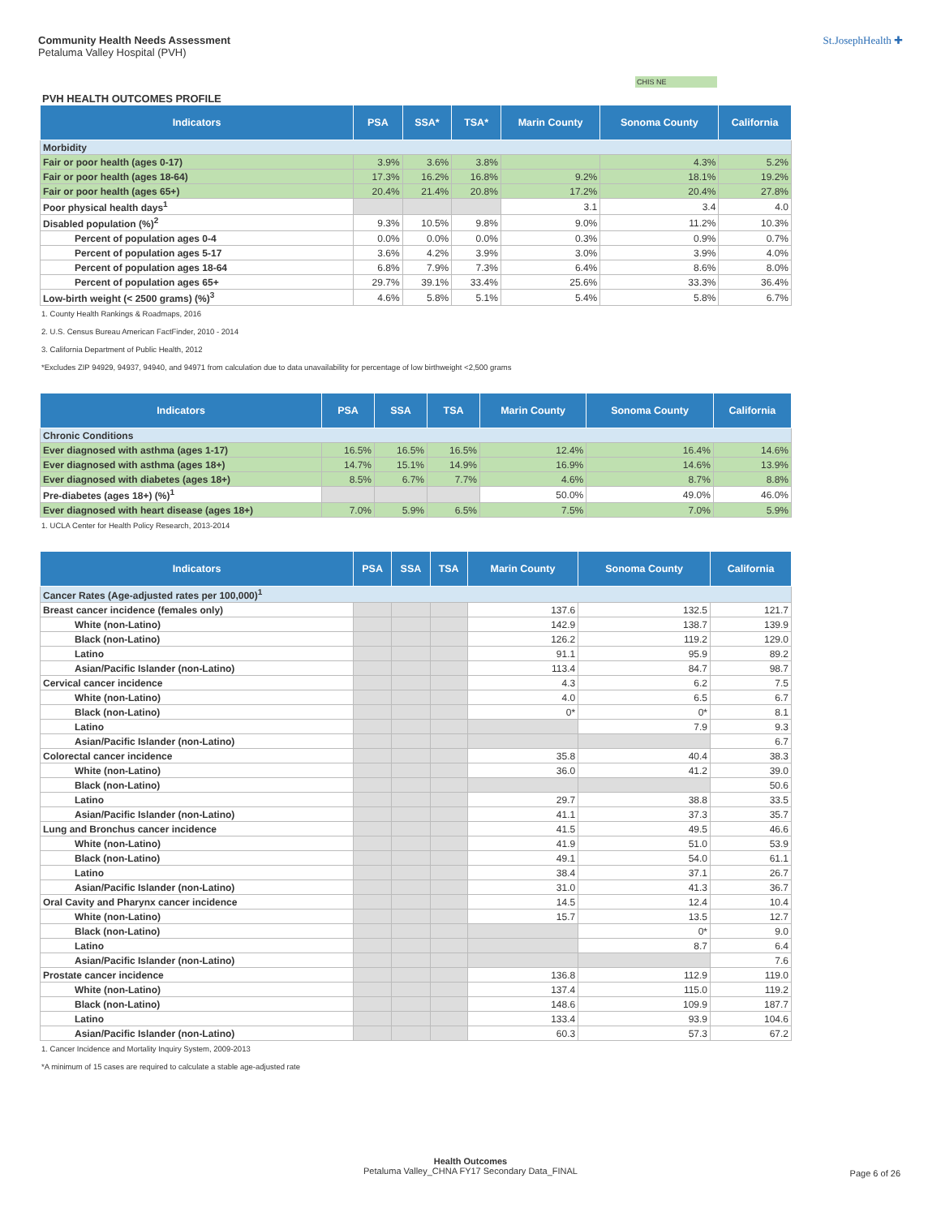Community Health Needs Assessment
Petaluma Valley Hospital (PVH)
St.JosephHealth ✚
CHIS NE
PVH HEALTH OUTCOMES PROFILE
| Indicators | PSA | SSA* | TSA* | Marin County | Sonoma County | California |
| --- | --- | --- | --- | --- | --- | --- |
| Morbidity | | | | | | |
| Fair or poor health (ages 0-17) | 3.9% | 3.6% | 3.8% | | 4.3% | 5.2% |
| Fair or poor health (ages 18-64) | 17.3% | 16.2% | 16.8% | 9.2% | 18.1% | 19.2% |
| Fair or poor health (ages 65+) | 20.4% | 21.4% | 20.8% | 17.2% | 20.4% | 27.8% |
| Poor physical health days<sup>1</sup> | | | | 3.1 | 3.4 | 4.0 |
| Disabled population (%)<sup>2</sup> | 9.3% | 10.5% | 9.8% | 9.0% | 11.2% | 10.3% |
| Percent of population ages 0-4 | 0.0% | 0.0% | 0.0% | 0.3% | 0.9% | 0.7% |
| Percent of population ages 5-17 | 3.6% | 4.2% | 3.9% | 3.0% | 3.9% | 4.0% |
| Percent of population ages 18-64 | 6.8% | 7.9% | 7.3% | 6.4% | 8.6% | 8.0% |
| Percent of population ages 65+ | 29.7% | 39.1% | 33.4% | 25.6% | 33.3% | 36.4% |
| Low-birth weight (< 2500 grams) (%)<sup>3</sup> | 4.6% | 5.8% | 5.1% | 5.4% | 5.8% | 6.7% |
1. County Health Rankings & Roadmaps, 2016
2. U.S. Census Bureau American FactFinder, 2010 - 2014
3. California Department of Public Health, 2012
*Excludes ZIP 94929, 94937, 94940, and 94971 from calculation due to data unavailability for percentage of low birthweight <2,500 grams
| Indicators | PSA | SSA | TSA | Marin County | Sonoma County | California |
| --- | --- | --- | --- | --- | --- | --- |
| Chronic Conditions | | | | | | |
| Ever diagnosed with asthma (ages 1-17) | 16.5% | 16.5% | 16.5% | 12.4% | 16.4% | 14.6% |
| Ever diagnosed with asthma (ages 18+) | 14.7% | 15.1% | 14.9% | 16.9% | 14.6% | 13.9% |
| Ever diagnosed with diabetes (ages 18+) | 8.5% | 6.7% | 7.7% | 4.6% | 8.7% | 8.8% |
| Pre-diabetes (ages 18+) (%)<sup>1</sup> | | | | 50.0% | 49.0% | 46.0% |
| Ever diagnosed with heart disease (ages 18+) | 7.0% | 5.9% | 6.5% | 7.5% | 7.0% | 5.9% |
1. UCLA Center for Health Policy Research, 2013-2014
| Indicators | PSA | SSA | TSA | Marin County | Sonoma County | California |
| --- | --- | --- | --- | --- | --- | --- |
| Cancer Rates (Age-adjusted rates per 100,000)<sup>1</sup> | | | | | | |
| Breast cancer incidence (females only) | | | | 137.6 | 132.5 | 121.7 |
| White (non-Latino) | | | | 142.9 | 138.7 | 139.9 |
| Black (non-Latino) | | | | 126.2 | 119.2 | 129.0 |
| Latino | | | | 91.1 | 95.9 | 89.2 |
| Asian/Pacific Islander (non-Latino) | | | | 113.4 | 84.7 | 98.7 |
| Cervical cancer incidence | | | | 4.3 | 6.2 | 7.5 |
| White (non-Latino) | | | | 4.0 | 6.5 | 6.7 |
| Black (non-Latino) | | | | 0* | 0* | 8.1 |
| Latino | | | | | 7.9 | 9.3 |
| Asian/Pacific Islander (non-Latino) | | | | | | 6.7 |
| Colorectal cancer incidence | | | | 35.8 | 40.4 | 38.3 |
| White (non-Latino) | | | | 36.0 | 41.2 | 39.0 |
| Black (non-Latino) | | | | | | 50.6 |
| Latino | | | | 29.7 | 38.8 | 33.5 |
| Asian/Pacific Islander (non-Latino) | | | | 41.1 | 37.3 | 35.7 |
| Lung and Bronchus cancer incidence | | | | 41.5 | 49.5 | 46.6 |
| White (non-Latino) | | | | 41.9 | 51.0 | 53.9 |
| Black (non-Latino) | | | | 49.1 | 54.0 | 61.1 |
| Latino | | | | 38.4 | 37.1 | 26.7 |
| Asian/Pacific Islander (non-Latino) | | | | 31.0 | 41.3 | 36.7 |
| Oral Cavity and Pharynx cancer incidence | | | | 14.5 | 12.4 | 10.4 |
| White (non-Latino) | | | | 15.7 | 13.5 | 12.7 |
| Black (non-Latino) | | | | | 0* | 9.0 |
| Latino | | | | | 8.7 | 6.4 |
| Asian/Pacific Islander (non-Latino) | | | | | | 7.6 |
| Prostate cancer incidence | | | | 136.8 | 112.9 | 119.0 |
| White (non-Latino) | | | | 137.4 | 115.0 | 119.2 |
| Black (non-Latino) | | | | 148.6 | 109.9 | 187.7 |
| Latino | | | | 133.4 | 93.9 | 104.6 |
| Asian/Pacific Islander (non-Latino) | | | | 60.3 | 57.3 | 67.2 |
1. Cancer Incidence and Mortality Inquiry System, 2009-2013
*A minimum of 15 cases are required to calculate a stable age-adjusted rate
Health Outcomes
Petaluma Valley_CHNA FY17 Secondary Data_FINAL
Page 6 of 26